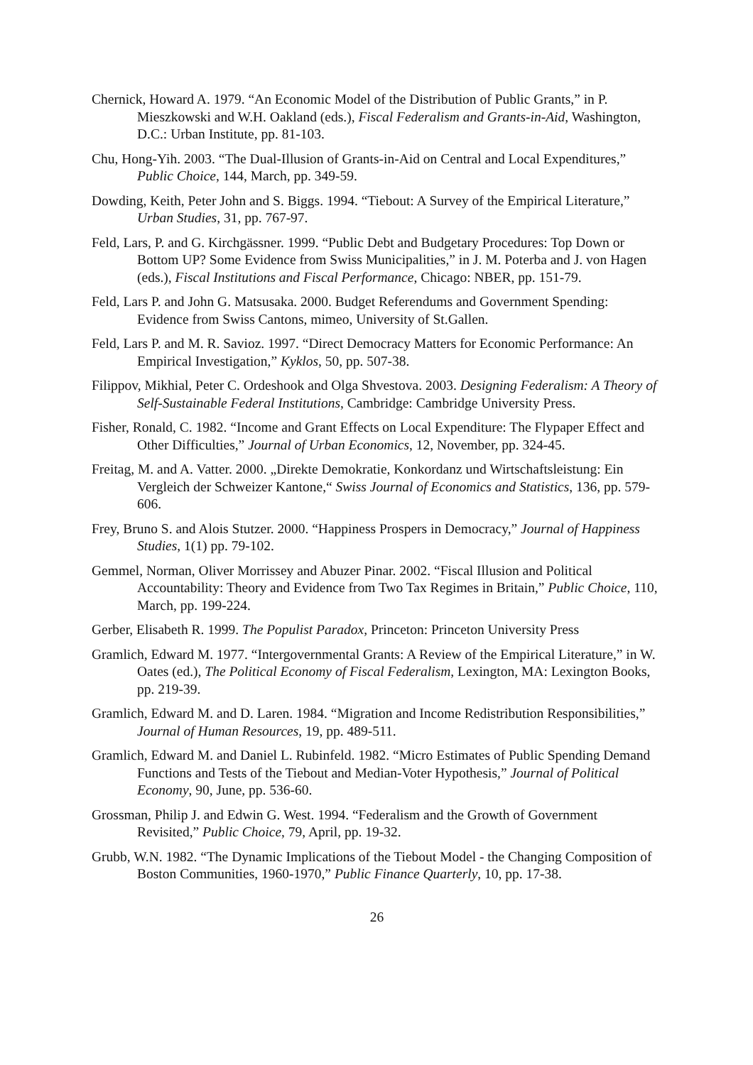Chernick, Howard A. 1979. “An Economic Model of the Distribution of Public Grants,” in P. Mieszkowski and W.H. Oakland (eds.), Fiscal Federalism and Grants-in-Aid, Washington, D.C.: Urban Institute, pp. 81-103.
Chu, Hong-Yih. 2003. “The Dual-Illusion of Grants-in-Aid on Central and Local Expenditures,” Public Choice, 144, March, pp. 349-59.
Dowding, Keith, Peter John and S. Biggs. 1994. “Tiebout: A Survey of the Empirical Literature,” Urban Studies, 31, pp. 767-97.
Feld, Lars, P. and G. Kirchgässner. 1999. “Public Debt and Budgetary Procedures: Top Down or Bottom UP? Some Evidence from Swiss Municipalities,” in J. M. Poterba and J. von Hagen (eds.), Fiscal Institutions and Fiscal Performance, Chicago: NBER, pp. 151-79.
Feld, Lars P. and John G. Matsusaka. 2000. Budget Referendums and Government Spending: Evidence from Swiss Cantons, mimeo, University of St.Gallen.
Feld, Lars P. and M. R. Savioz. 1997. “Direct Democracy Matters for Economic Performance: An Empirical Investigation,” Kyklos, 50, pp. 507-38.
Filippov, Mikhial, Peter C. Ordeshook and Olga Shvestova. 2003. Designing Federalism: A Theory of Self-Sustainable Federal Institutions, Cambridge: Cambridge University Press.
Fisher, Ronald, C. 1982. “Income and Grant Effects on Local Expenditure: The Flypaper Effect and Other Difficulties,” Journal of Urban Economics, 12, November, pp. 324-45.
Freitag, M. and A. Vatter. 2000. „Direkte Demokratie, Konkordanz und Wirtschaftsleistung: Ein Vergleich der Schweizer Kantone,“ Swiss Journal of Economics and Statistics, 136, pp. 579-606.
Frey, Bruno S. and Alois Stutzer. 2000. “Happiness Prospers in Democracy,” Journal of Happiness Studies, 1(1) pp. 79-102.
Gemmel, Norman, Oliver Morrissey and Abuzer Pinar. 2002. “Fiscal Illusion and Political Accountability: Theory and Evidence from Two Tax Regimes in Britain,” Public Choice, 110, March, pp. 199-224.
Gerber, Elisabeth R. 1999. The Populist Paradox, Princeton: Princeton University Press
Gramlich, Edward M. 1977. “Intergovernmental Grants: A Review of the Empirical Literature,” in W. Oates (ed.), The Political Economy of Fiscal Federalism, Lexington, MA: Lexington Books, pp. 219-39.
Gramlich, Edward M. and D. Laren. 1984. “Migration and Income Redistribution Responsibilities,” Journal of Human Resources, 19, pp. 489-511.
Gramlich, Edward M. and Daniel L. Rubinfeld. 1982. “Micro Estimates of Public Spending Demand Functions and Tests of the Tiebout and Median-Voter Hypothesis,” Journal of Political Economy, 90, June, pp. 536-60.
Grossman, Philip J. and Edwin G. West. 1994. “Federalism and the Growth of Government Revisited,” Public Choice, 79, April, pp. 19-32.
Grubb, W.N. 1982. “The Dynamic Implications of the Tiebout Model - the Changing Composition of Boston Communities, 1960-1970,” Public Finance Quarterly, 10, pp. 17-38.
26